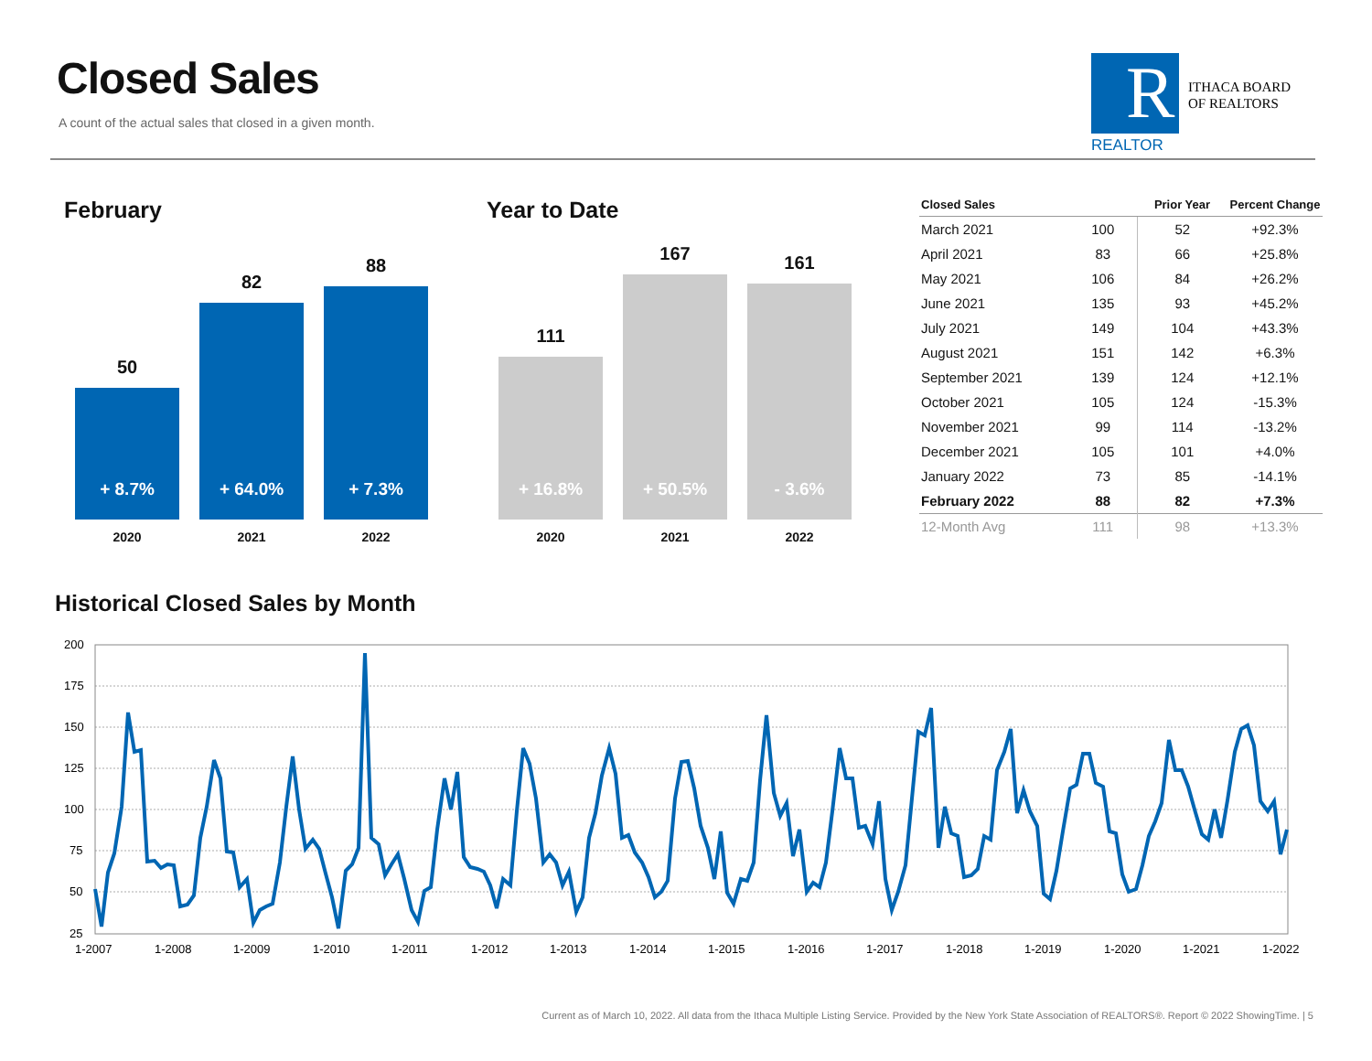Closed Sales
A count of the actual sales that closed in a given month.
R
REALTOR
ITHACA BOARD
OF REALTORS
February
50
+ 8.7%
82
+ 64.0%
88
+ 7.3%
2020 2021 2022
Year to Date
111
+ 16.8%
167
+ 50.5%
161
- 3.6%
2020 2021 2022
| Closed Sales | | Prior Year | Percent Change |
| --- | --- | --- | --- |
| March 2021 | 100 | 52 | +92.3% |
| April 2021 | 83 | 66 | +25.8% |
| May 2021 | 106 | 84 | +26.2% |
| June 2021 | 135 | 93 | +45.2% |
| July 2021 | 149 | 104 | +43.3% |
| August 2021 | 151 | 142 | +6.3% |
| September 2021 | 139 | 124 | +12.1% |
| October 2021 | 105 | 124 | -15.3% |
| November 2021 | 99 | 114 | -13.2% |
| December 2021 | 105 | 101 | +4.0% |
| January 2022 | 73 | 85 | -14.1% |
| February 2022 | 88 | 82 | +7.3% |
| 12-Month Avg | 111 | 98 | +13.3% |
Historical Closed Sales by Month
200
175
150
125
100
75
50
25
1-2007
1-2008
1-2009
1-2010
1-2011
1-2012
1-2013
1-2014
1-2015
1-2016
1-2017
1-2018
1-2019
1-2020
1-2021
1-2022
Current as of March 10, 2022. All data from the Ithaca Multiple Listing Service. Provided by the New York State Association of REALTORS®. Report © 2022 ShowingTime. | 5